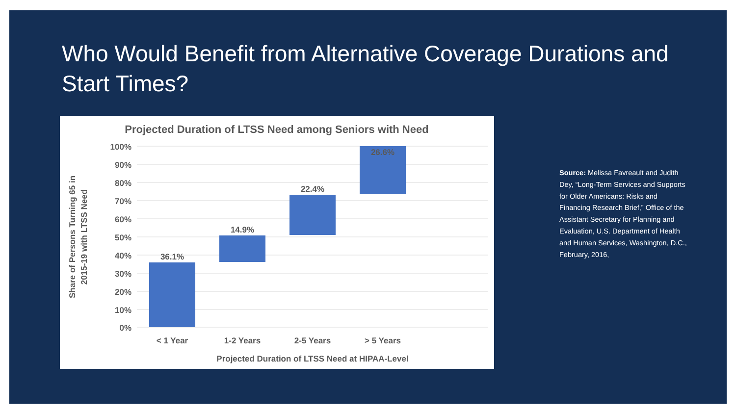Who Would Benefit from Alternative Coverage Durations and Start Times?
Projected Duration of LTSS Need among Seniors with Need
100%
90%
80%
70%
60%
50%
40%
30%
20%
10%
0%
36.1%
14.9%
22.4%
26.6%
< 1 Year
1-2 Years
2-5 Years
> 5 Years
Projected Duration of LTSS Need at HIPAA-Level
Share of Persons Turning 65 in
2015-19 with LTSS Need
Source: Melissa Favreault and Judith Dey, “Long-Term Services and Supports for Older Americans: Risks and Financing Research Brief,” Office of the Assistant Secretary for Planning and Evaluation, U.S. Department of Health and Human Services, Washington, D.C., February, 2016,